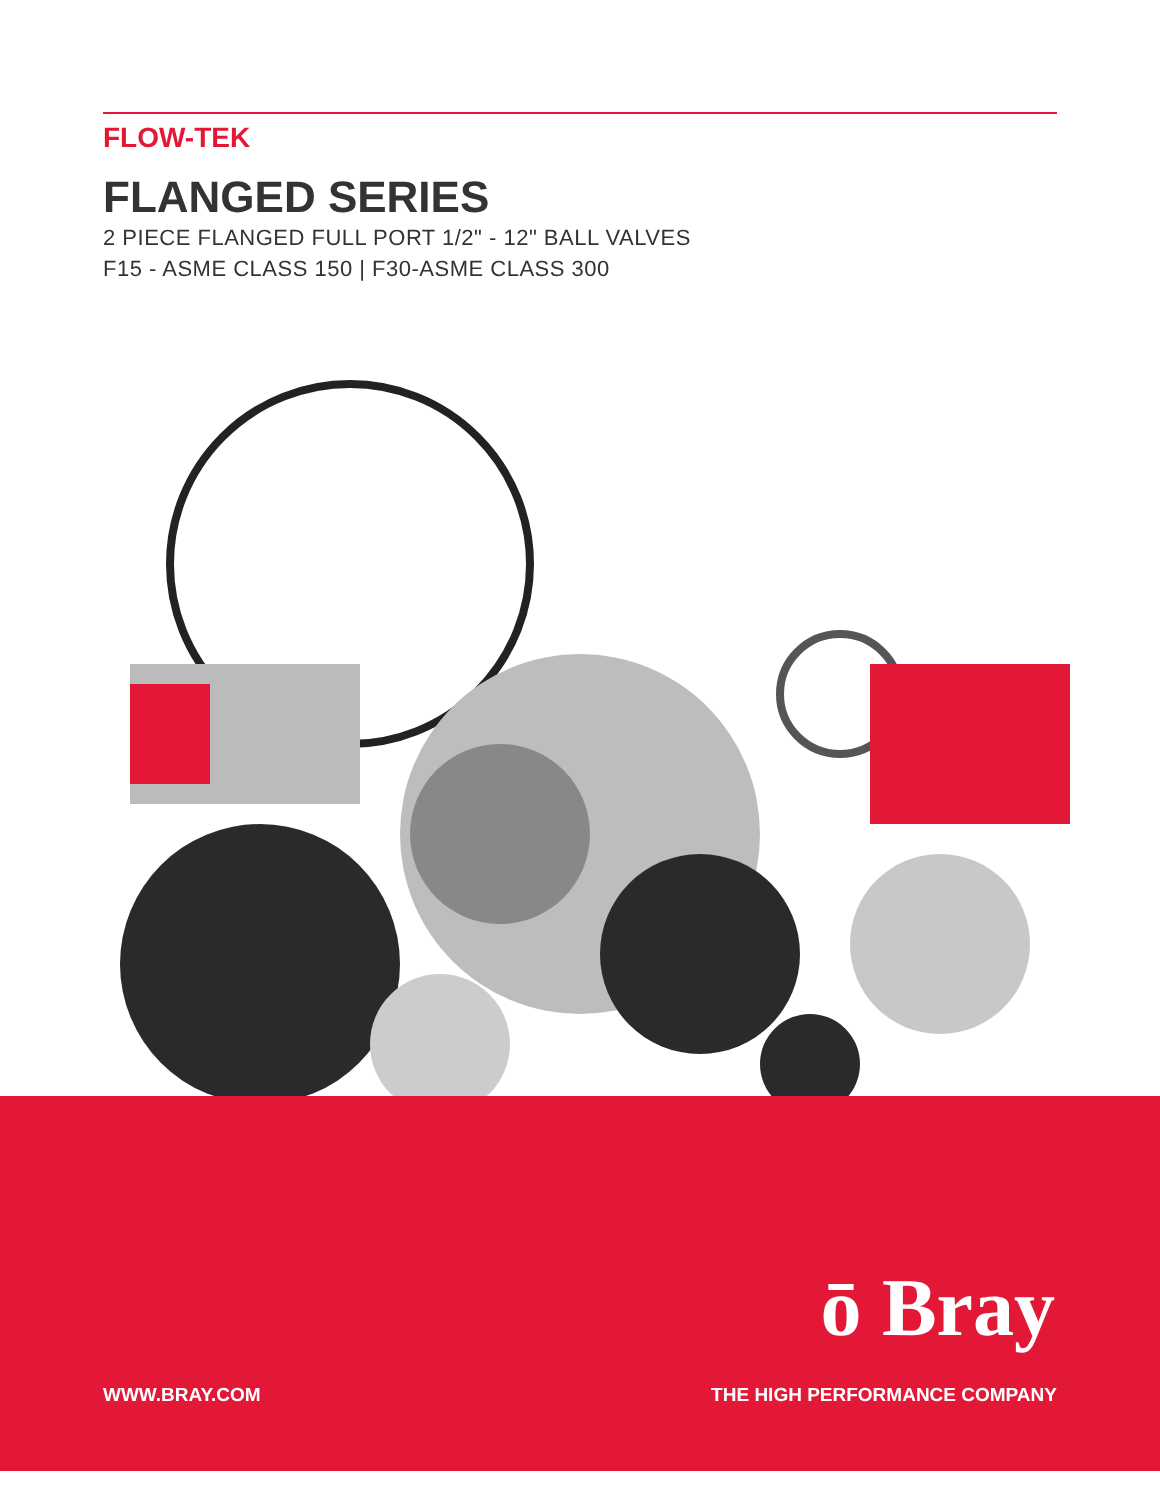FLOW-TEK
FLANGED SERIES
2 PIECE FLANGED FULL PORT 1/2" - 12" BALL VALVES
F15 - ASME CLASS 150 | F30-ASME CLASS 300
ō Bray
WWW.BRAY.COM THE HIGH PERFORMANCE COMPANY